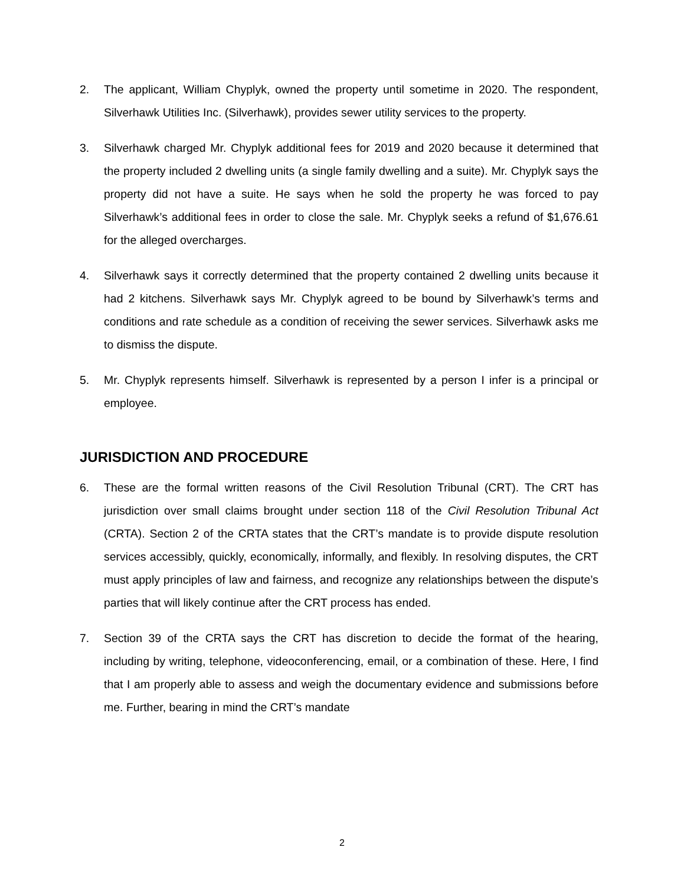2. The applicant, William Chyplyk, owned the property until sometime in 2020. The respondent, Silverhawk Utilities Inc. (Silverhawk), provides sewer utility services to the property.
3. Silverhawk charged Mr. Chyplyk additional fees for 2019 and 2020 because it determined that the property included 2 dwelling units (a single family dwelling and a suite). Mr. Chyplyk says the property did not have a suite. He says when he sold the property he was forced to pay Silverhawk’s additional fees in order to close the sale. Mr. Chyplyk seeks a refund of $1,676.61 for the alleged overcharges.
4. Silverhawk says it correctly determined that the property contained 2 dwelling units because it had 2 kitchens. Silverhawk says Mr. Chyplyk agreed to be bound by Silverhawk’s terms and conditions and rate schedule as a condition of receiving the sewer services. Silverhawk asks me to dismiss the dispute.
5. Mr. Chyplyk represents himself. Silverhawk is represented by a person I infer is a principal or employee.
JURISDICTION AND PROCEDURE
6. These are the formal written reasons of the Civil Resolution Tribunal (CRT). The CRT has jurisdiction over small claims brought under section 118 of the Civil Resolution Tribunal Act (CRTA). Section 2 of the CRTA states that the CRT’s mandate is to provide dispute resolution services accessibly, quickly, economically, informally, and flexibly. In resolving disputes, the CRT must apply principles of law and fairness, and recognize any relationships between the dispute’s parties that will likely continue after the CRT process has ended.
7. Section 39 of the CRTA says the CRT has discretion to decide the format of the hearing, including by writing, telephone, videoconferencing, email, or a combination of these. Here, I find that I am properly able to assess and weigh the documentary evidence and submissions before me. Further, bearing in mind the CRT’s mandate
2